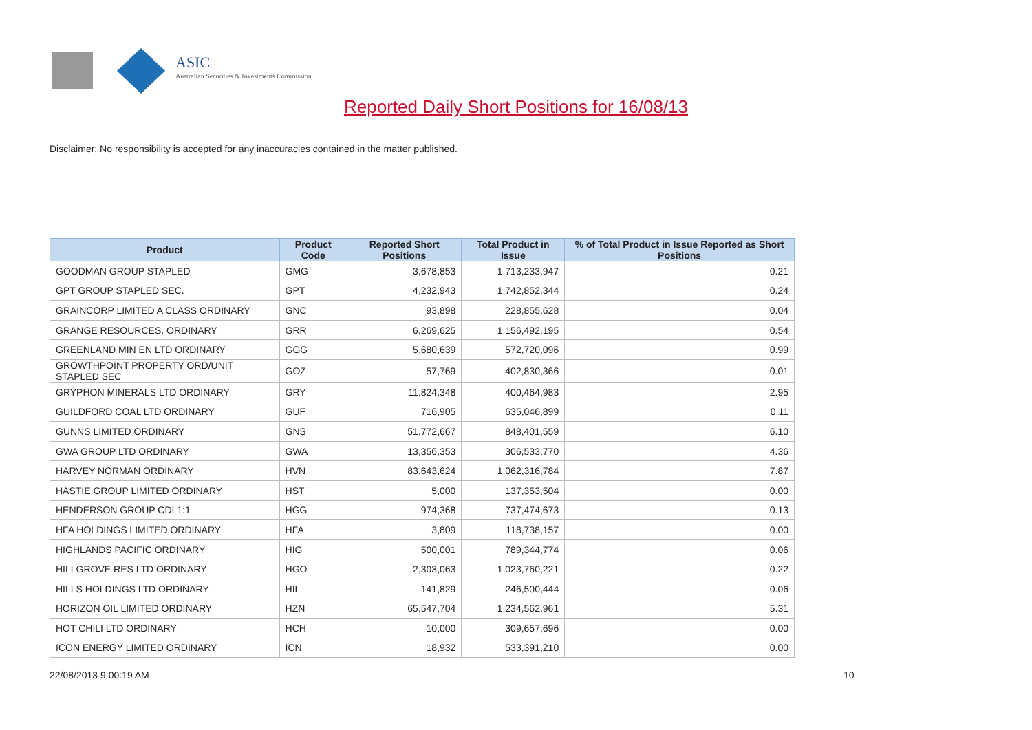ASIC
Australian Securities & Investments Commission
Reported Daily Short Positions for 16/08/13
Disclaimer: No responsibility is accepted for any inaccuracies contained in the matter published.
| Product | Product Code | Reported Short Positions | Total Product in Issue | % of Total Product in Issue Reported as Short Positions |
| --- | --- | --- | --- | --- |
| GOODMAN GROUP STAPLED | GMG | 3,678,853 | 1,713,233,947 | 0.21 |
| GPT GROUP STAPLED SEC. | GPT | 4,232,943 | 1,742,852,344 | 0.24 |
| GRAINCORP LIMITED A CLASS ORDINARY | GNC | 93,898 | 228,855,628 | 0.04 |
| GRANGE RESOURCES. ORDINARY | GRR | 6,269,625 | 1,156,492,195 | 0.54 |
| GREENLAND MIN EN LTD ORDINARY | GGG | 5,680,639 | 572,720,096 | 0.99 |
| GROWTHPOINT PROPERTY ORD/UNIT STAPLED SEC | GOZ | 57,769 | 402,830,366 | 0.01 |
| GRYPHON MINERALS LTD ORDINARY | GRY | 11,824,348 | 400,464,983 | 2.95 |
| GUILDFORD COAL LTD ORDINARY | GUF | 716,905 | 635,046,899 | 0.11 |
| GUNNS LIMITED ORDINARY | GNS | 51,772,667 | 848,401,559 | 6.10 |
| GWA GROUP LTD ORDINARY | GWA | 13,356,353 | 306,533,770 | 4.36 |
| HARVEY NORMAN ORDINARY | HVN | 83,643,624 | 1,062,316,784 | 7.87 |
| HASTIE GROUP LIMITED ORDINARY | HST | 5,000 | 137,353,504 | 0.00 |
| HENDERSON GROUP CDI 1:1 | HGG | 974,368 | 737,474,673 | 0.13 |
| HFA HOLDINGS LIMITED ORDINARY | HFA | 3,809 | 118,738,157 | 0.00 |
| HIGHLANDS PACIFIC ORDINARY | HIG | 500,001 | 789,344,774 | 0.06 |
| HILLGROVE RES LTD ORDINARY | HGO | 2,303,063 | 1,023,760,221 | 0.22 |
| HILLS HOLDINGS LTD ORDINARY | HIL | 141,829 | 246,500,444 | 0.06 |
| HORIZON OIL LIMITED ORDINARY | HZN | 65,547,704 | 1,234,562,961 | 5.31 |
| HOT CHILI LTD ORDINARY | HCH | 10,000 | 309,657,696 | 0.00 |
| ICON ENERGY LIMITED ORDINARY | ICN | 18,932 | 533,391,210 | 0.00 |
22/08/2013 9:00:19 AM 10